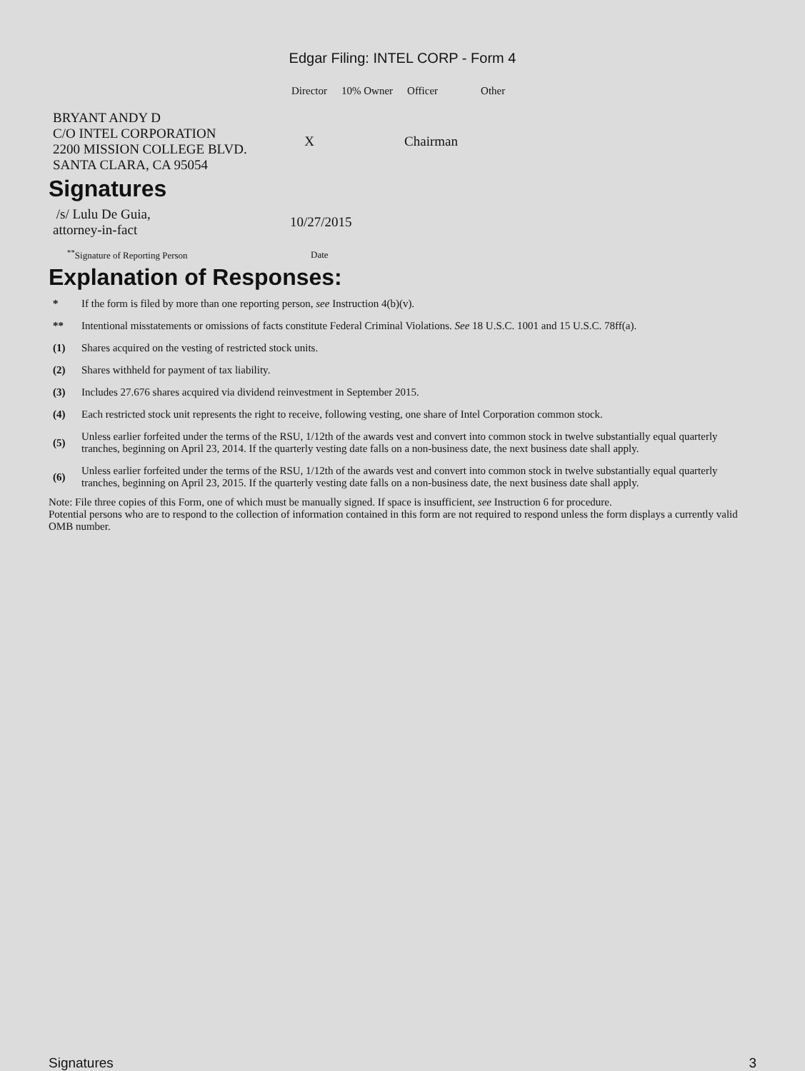Edgar Filing: INTEL CORP - Form 4
| | Director | 10% Owner | Officer | Other |
| --- | --- | --- | --- | --- |
| BRYANT ANDY D C/O INTEL CORPORATION 2200 MISSION COLLEGE BLVD. SANTA CLARA, CA 95054 | X | | Chairman | |
Signatures
| /s/ Lulu De Guia, attorney-in-fact | 10/27/2015 |
| <sup>**</sup> Signature of Reporting Person | Date |
Explanation of Responses:
| * | If the form is filed by more than one reporting person, see Instruction 4(b)(v). |
| ** | Intentional misstatements or omissions of facts constitute Federal Criminal Violations. See 18 U.S.C. 1001 and 15 U.S.C. 78ff(a). |
| (1) | Shares acquired on the vesting of restricted stock units. |
| (2) | Shares withheld for payment of tax liability. |
| (3) | Includes 27.676 shares acquired via dividend reinvestment in September 2015. |
| (4) | Each restricted stock unit represents the right to receive, following vesting, one share of Intel Corporation common stock. |
| (5) | Unless earlier forfeited under the terms of the RSU, 1/12th of the awards vest and convert into common stock in twelve substantially equal quarterly tranches, beginning on April 23, 2014. If the quarterly vesting date falls on a non-business date, the next business date shall apply. |
| (6) | Unless earlier forfeited under the terms of the RSU, 1/12th of the awards vest and convert into common stock in twelve substantially equal quarterly tranches, beginning on April 23, 2015. If the quarterly vesting date falls on a non-business date, the next business date shall apply. |
Note: File three copies of this Form, one of which must be manually signed. If space is insufficient, see Instruction 6 for procedure.
Potential persons who are to respond to the collection of information contained in this form are not required to respond unless the form displays a currently valid OMB number.
Signatures 3